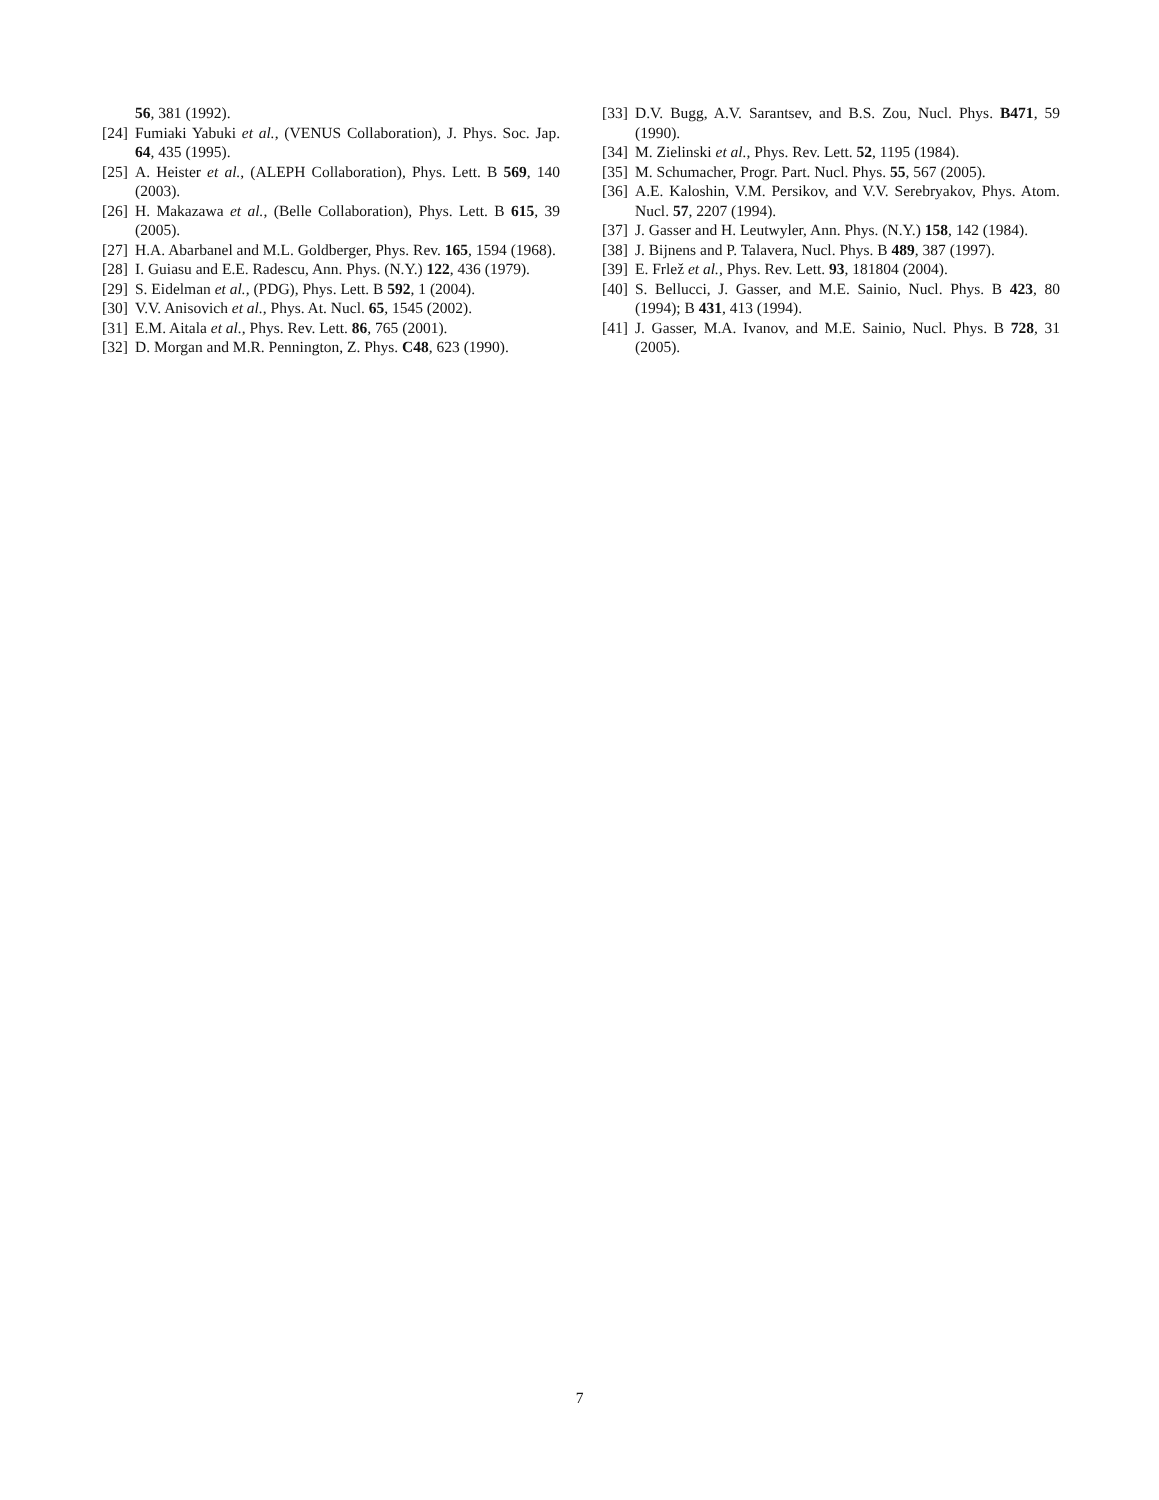56, 381 (1992).
[24] Fumiaki Yabuki et al., (VENUS Collaboration), J. Phys. Soc. Jap. 64, 435 (1995).
[25] A. Heister et al., (ALEPH Collaboration), Phys. Lett. B 569, 140 (2003).
[26] H. Makazawa et al., (Belle Collaboration), Phys. Lett. B 615, 39 (2005).
[27] H.A. Abarbanel and M.L. Goldberger, Phys. Rev. 165, 1594 (1968).
[28] I. Guiasu and E.E. Radescu, Ann. Phys. (N.Y.) 122, 436 (1979).
[29] S. Eidelman et al., (PDG), Phys. Lett. B 592, 1 (2004).
[30] V.V. Anisovich et al., Phys. At. Nucl. 65, 1545 (2002).
[31] E.M. Aitala et al., Phys. Rev. Lett. 86, 765 (2001).
[32] D. Morgan and M.R. Pennington, Z. Phys. C48, 623 (1990).
[33] D.V. Bugg, A.V. Sarantsev, and B.S. Zou, Nucl. Phys. B471, 59 (1990).
[34] M. Zielinski et al., Phys. Rev. Lett. 52, 1195 (1984).
[35] M. Schumacher, Progr. Part. Nucl. Phys. 55, 567 (2005).
[36] A.E. Kaloshin, V.M. Persikov, and V.V. Serebryakov, Phys. Atom. Nucl. 57, 2207 (1994).
[37] J. Gasser and H. Leutwyler, Ann. Phys. (N.Y.) 158, 142 (1984).
[38] J. Bijnens and P. Talavera, Nucl. Phys. B 489, 387 (1997).
[39] E. Frlež et al., Phys. Rev. Lett. 93, 181804 (2004).
[40] S. Bellucci, J. Gasser, and M.E. Sainio, Nucl. Phys. B 423, 80 (1994); B 431, 413 (1994).
[41] J. Gasser, M.A. Ivanov, and M.E. Sainio, Nucl. Phys. B 728, 31 (2005).
7